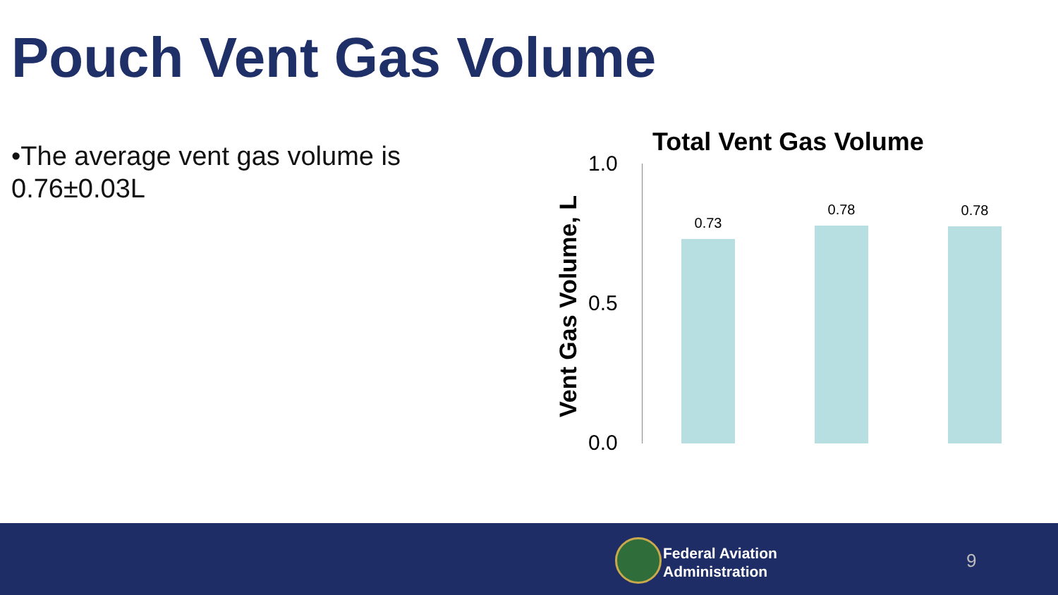Pouch Vent Gas Volume
•The average vent gas volume is 0.76±0.03L
Total Vent Gas Volume
Vent Gas Volume, L
1.0
0.5
0.0
0.73
0.78 0.78
Federal Aviation
Administration
9